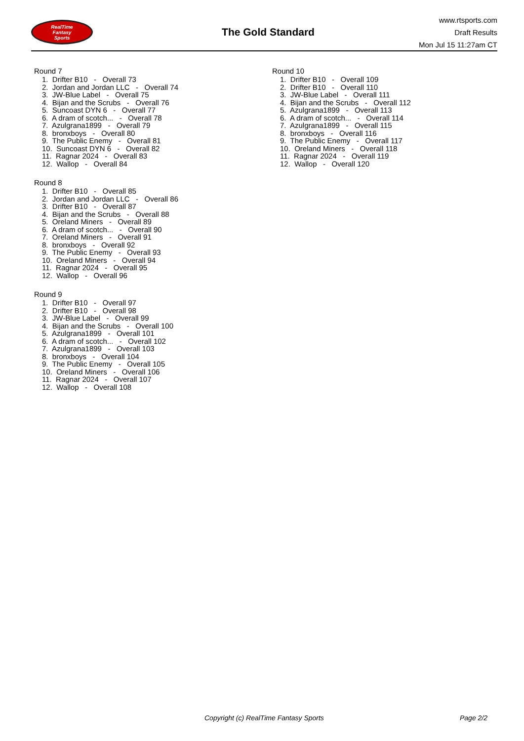RealTime
Fantasy
Sports
The Gold Standard
www.rtsports.com
Draft Results
Mon Jul 15 11:27am CT
Round 7
1. Drifter B10 - Overall 73
2. Jordan and Jordan LLC - Overall 74
3. JW-Blue Label - Overall 75
4. Bijan and the Scrubs - Overall 76
5. Suncoast DYN 6 - Overall 77
6. A dram of scotch... - Overall 78
7. Azulgrana1899 - Overall 79
8. bronxboys - Overall 80
9. The Public Enemy - Overall 81
10. Suncoast DYN 6 - Overall 82
11. Ragnar 2024 - Overall 83
12. Wallop - Overall 84
Round 8
1. Drifter B10 - Overall 85
2. Jordan and Jordan LLC - Overall 86
3. Drifter B10 - Overall 87
4. Bijan and the Scrubs - Overall 88
5. Oreland Miners - Overall 89
6. A dram of scotch... - Overall 90
7. Oreland Miners - Overall 91
8. bronxboys - Overall 92
9. The Public Enemy - Overall 93
10. Oreland Miners - Overall 94
11. Ragnar 2024 - Overall 95
12. Wallop - Overall 96
Round 9
1. Drifter B10 - Overall 97
2. Drifter B10 - Overall 98
3. JW-Blue Label - Overall 99
4. Bijan and the Scrubs - Overall 100
5. Azulgrana1899 - Overall 101
6. A dram of scotch... - Overall 102
7. Azulgrana1899 - Overall 103
8. bronxboys - Overall 104
9. The Public Enemy - Overall 105
10. Oreland Miners - Overall 106
11. Ragnar 2024 - Overall 107
12. Wallop - Overall 108
Round 10
1. Drifter B10 - Overall 109
2. Drifter B10 - Overall 110
3. JW-Blue Label - Overall 111
4. Bijan and the Scrubs - Overall 112
5. Azulgrana1899 - Overall 113
6. A dram of scotch... - Overall 114
7. Azulgrana1899 - Overall 115
8. bronxboys - Overall 116
9. The Public Enemy - Overall 117
10. Oreland Miners - Overall 118
11. Ragnar 2024 - Overall 119
12. Wallop - Overall 120
Copyright (c) RealTime Fantasy Sports Page 2/2